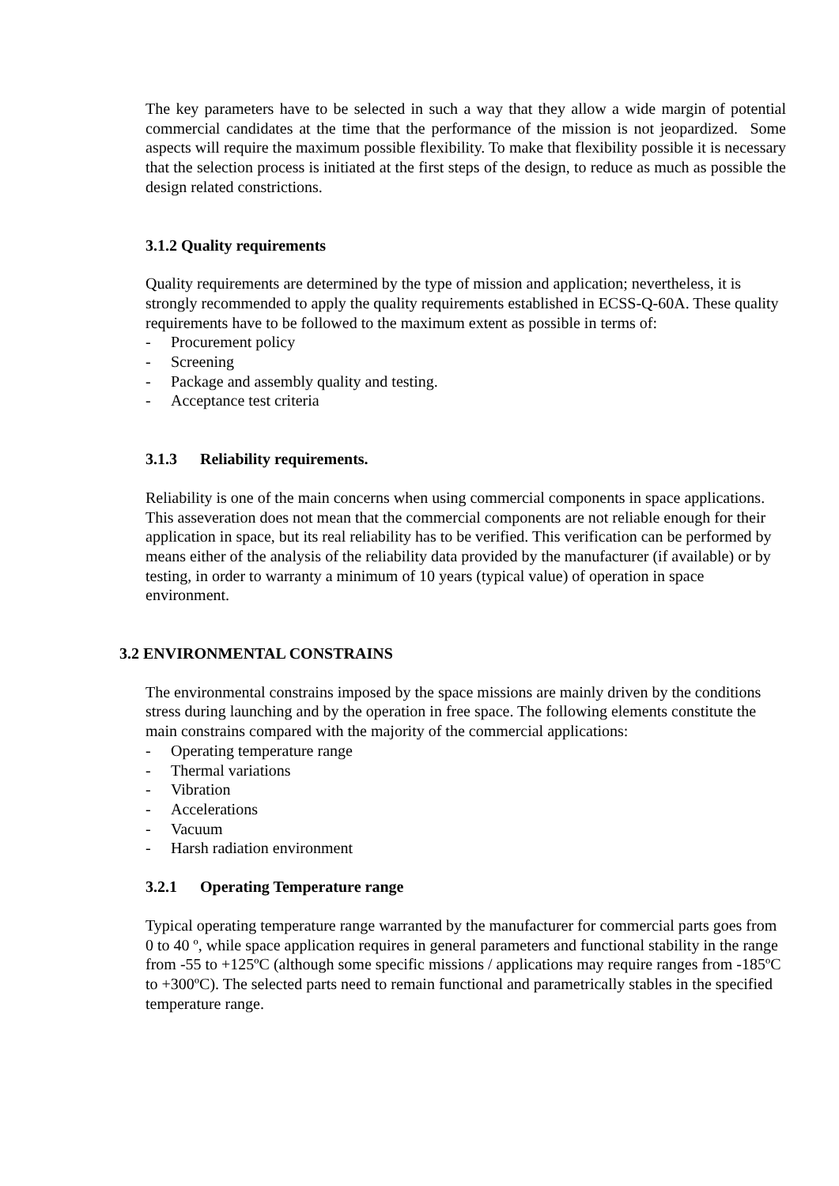The key parameters have to be selected in such a way that they allow a wide margin of potential commercial candidates at the time that the performance of the mission is not jeopardized. Some aspects will require the maximum possible flexibility. To make that flexibility possible it is necessary that the selection process is initiated at the first steps of the design, to reduce as much as possible the design related constrictions.
3.1.2 Quality requirements
Quality requirements are determined by the type of mission and application; nevertheless, it is strongly recommended to apply the quality requirements established in ECSS-Q-60A. These quality requirements have to be followed to the maximum extent as possible in terms of:
- Procurement policy
- Screening
- Package and assembly quality and testing.
- Acceptance test criteria
3.1.3 Reliability requirements.
Reliability is one of the main concerns when using commercial components in space applications. This asseveration does not mean that the commercial components are not reliable enough for their application in space, but its real reliability has to be verified. This verification can be performed by means either of the analysis of the reliability data provided by the manufacturer (if available) or by testing, in order to warranty a minimum of 10 years (typical value) of operation in space environment.
3.2 ENVIRONMENTAL CONSTRAINS
The environmental constrains imposed by the space missions are mainly driven by the conditions stress during launching and by the operation in free space. The following elements constitute the main constrains compared with the majority of the commercial applications:
- Operating temperature range
- Thermal variations
- Vibration
- Accelerations
- Vacuum
- Harsh radiation environment
3.2.1 Operating Temperature range
Typical operating temperature range warranted by the manufacturer for commercial parts goes from 0 to 40 º, while space application requires in general parameters and functional stability in the range from -55 to +125ºC (although some specific missions / applications may require ranges from -185ºC to +300ºC). The selected parts need to remain functional and parametrically stables in the specified temperature range.